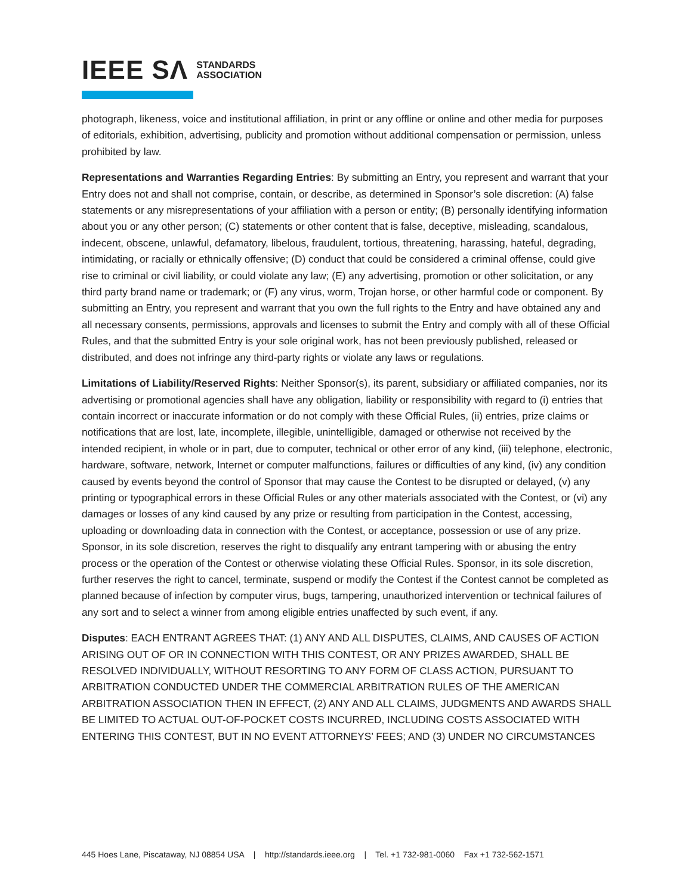IEEE SΛ STANDARDS
ASSOCIATION
photograph, likeness, voice and institutional affiliation, in print or any offline or online and other media for purposes of editorials, exhibition, advertising, publicity and promotion without additional compensation or permission, unless prohibited by law.
Representations and Warranties Regarding Entries: By submitting an Entry, you represent and warrant that your Entry does not and shall not comprise, contain, or describe, as determined in Sponsor’s sole discretion: (A) false statements or any misrepresentations of your affiliation with a person or entity; (B) personally identifying information about you or any other person; (C) statements or other content that is false, deceptive, misleading, scandalous, indecent, obscene, unlawful, defamatory, libelous, fraudulent, tortious, threatening, harassing, hateful, degrading, intimidating, or racially or ethnically offensive; (D) conduct that could be considered a criminal offense, could give rise to criminal or civil liability, or could violate any law; (E) any advertising, promotion or other solicitation, or any third party brand name or trademark; or (F) any virus, worm, Trojan horse, or other harmful code or component. By submitting an Entry, you represent and warrant that you own the full rights to the Entry and have obtained any and all necessary consents, permissions, approvals and licenses to submit the Entry and comply with all of these Official Rules, and that the submitted Entry is your sole original work, has not been previously published, released or distributed, and does not infringe any third-party rights or violate any laws or regulations.
Limitations of Liability/Reserved Rights: Neither Sponsor(s), its parent, subsidiary or affiliated companies, nor its advertising or promotional agencies shall have any obligation, liability or responsibility with regard to (i) entries that contain incorrect or inaccurate information or do not comply with these Official Rules, (ii) entries, prize claims or notifications that are lost, late, incomplete, illegible, unintelligible, damaged or otherwise not received by the intended recipient, in whole or in part, due to computer, technical or other error of any kind, (iii) telephone, electronic, hardware, software, network, Internet or computer malfunctions, failures or difficulties of any kind, (iv) any condition caused by events beyond the control of Sponsor that may cause the Contest to be disrupted or delayed, (v) any printing or typographical errors in these Official Rules or any other materials associated with the Contest, or (vi) any damages or losses of any kind caused by any prize or resulting from participation in the Contest, accessing, uploading or downloading data in connection with the Contest, or acceptance, possession or use of any prize. Sponsor, in its sole discretion, reserves the right to disqualify any entrant tampering with or abusing the entry process or the operation of the Contest or otherwise violating these Official Rules. Sponsor, in its sole discretion, further reserves the right to cancel, terminate, suspend or modify the Contest if the Contest cannot be completed as planned because of infection by computer virus, bugs, tampering, unauthorized intervention or technical failures of any sort and to select a winner from among eligible entries unaffected by such event, if any.
Disputes: EACH ENTRANT AGREES THAT: (1) ANY AND ALL DISPUTES, CLAIMS, AND CAUSES OF ACTION ARISING OUT OF OR IN CONNECTION WITH THIS CONTEST, OR ANY PRIZES AWARDED, SHALL BE RESOLVED INDIVIDUALLY, WITHOUT RESORTING TO ANY FORM OF CLASS ACTION, PURSUANT TO ARBITRATION CONDUCTED UNDER THE COMMERCIAL ARBITRATION RULES OF THE AMERICAN ARBITRATION ASSOCIATION THEN IN EFFECT, (2) ANY AND ALL CLAIMS, JUDGMENTS AND AWARDS SHALL BE LIMITED TO ACTUAL OUT-OF-POCKET COSTS INCURRED, INCLUDING COSTS ASSOCIATED WITH ENTERING THIS CONTEST, BUT IN NO EVENT ATTORNEYS’ FEES; AND (3) UNDER NO CIRCUMSTANCES
445 Hoes Lane, Piscataway, NJ 08854 USA | http://standards.ieee.org | Tel. +1 732-981-0060 Fax +1 732-562-1571